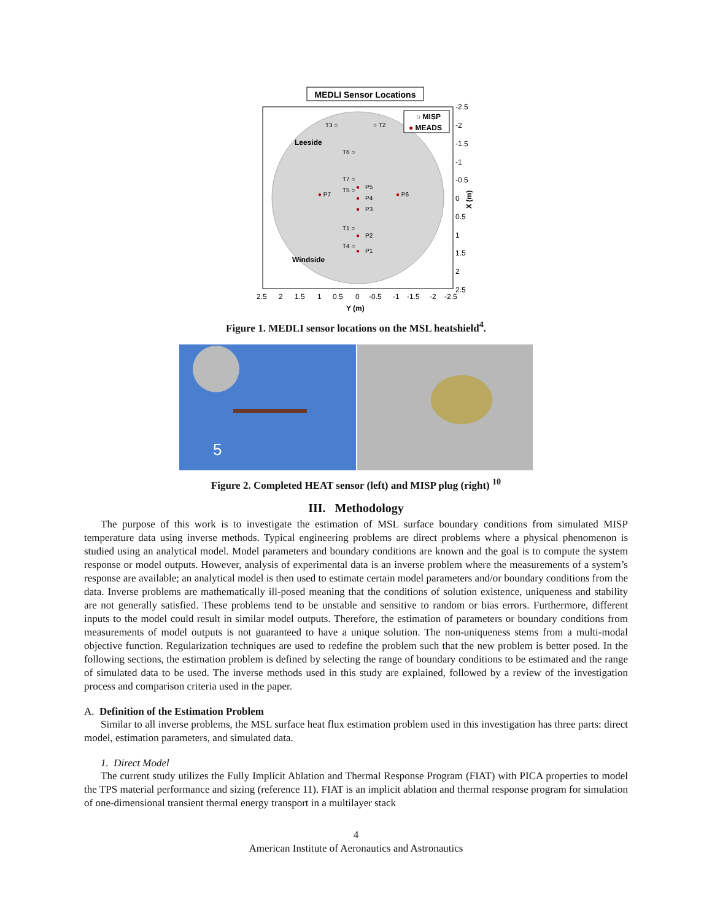MEDLI Sensor Locations
Leeside
Windside
○ MISP
● MEADS
T3 ○
○ T2
T6 ○
T7 ○
T5 ○
●
P5
● P7
●
P4
● P6
●
P3
T1 ○
●
P2
T4 ○
●
P1
-2.5
-2
-1.5
-1
-0.5
0
0.5
1
1.5
2
2.5
2.5
2
1.5
1
0.5
0
-0.5
-1
-1.5
-2
-2.5
Y (m)
X (m)
Figure 1. MEDLI sensor locations on the MSL heatshield<sup>4</sup>.
5
Figure 2. Completed HEAT sensor (left) and MISP plug (right) <sup>10</sup>
III. Methodology
The purpose of this work is to investigate the estimation of MSL surface boundary conditions from simulated MISP temperature data using inverse methods. Typical engineering problems are direct problems where a physical phenomenon is studied using an analytical model. Model parameters and boundary conditions are known and the goal is to compute the system response or model outputs. However, analysis of experimental data is an inverse problem where the measurements of a system’s response are available; an analytical model is then used to estimate certain model parameters and/or boundary conditions from the data. Inverse problems are mathematically ill-posed meaning that the conditions of solution existence, uniqueness and stability are not generally satisfied. These problems tend to be unstable and sensitive to random or bias errors. Furthermore, different inputs to the model could result in similar model outputs. Therefore, the estimation of parameters or boundary conditions from measurements of model outputs is not guaranteed to have a unique solution. The non-uniqueness stems from a multi-modal objective function. Regularization techniques are used to redefine the problem such that the new problem is better posed. In the following sections, the estimation problem is defined by selecting the range of boundary conditions to be estimated and the range of simulated data to be used. The inverse methods used in this study are explained, followed by a review of the investigation process and comparison criteria used in the paper.
A. Definition of the Estimation Problem
Similar to all inverse problems, the MSL surface heat flux estimation problem used in this investigation has three parts: direct model, estimation parameters, and simulated data.
1. Direct Model
The current study utilizes the Fully Implicit Ablation and Thermal Response Program (FIAT) with PICA properties to model the TPS material performance and sizing (reference 11). FIAT is an implicit ablation and thermal response program for simulation of one-dimensional transient thermal energy transport in a multilayer stack
4
American Institute of Aeronautics and Astronautics